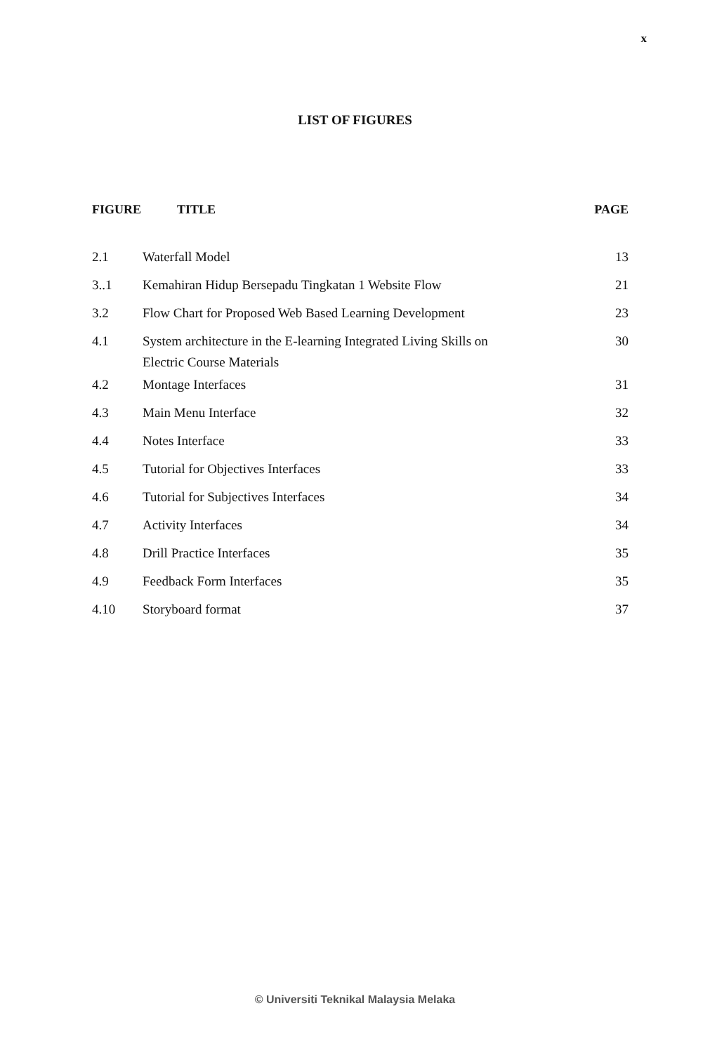x
LIST OF FIGURES
| FIGURE | TITLE | PAGE |
| --- | --- | --- |
| 2.1 | Waterfall Model | 13 |
| 3..1 | Kemahiran Hidup Bersepadu Tingkatan 1 Website Flow | 21 |
| 3.2 | Flow Chart for Proposed Web Based Learning Development | 23 |
| 4.1 | System architecture in the E-learning Integrated Living Skills on Electric Course Materials | 30 |
| 4.2 | Montage Interfaces | 31 |
| 4.3 | Main Menu Interface | 32 |
| 4.4 | Notes Interface | 33 |
| 4.5 | Tutorial for Objectives Interfaces | 33 |
| 4.6 | Tutorial for Subjectives Interfaces | 34 |
| 4.7 | Activity Interfaces | 34 |
| 4.8 | Drill Practice Interfaces | 35 |
| 4.9 | Feedback Form Interfaces | 35 |
| 4.10 | Storyboard format | 37 |
© Universiti Teknikal Malaysia Melaka